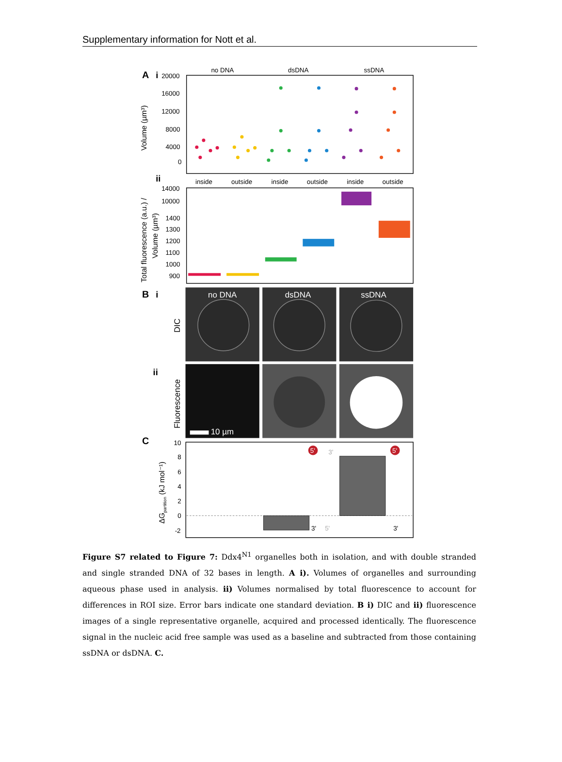Supplementary information for Nott et al.
A
i
no DNA
dsDNA
ssDNA
20000
16000
12000
8000
4000
0
Volume (µm³)
ii
inside
outside
inside
outside
inside
outside
14000
10000
1400
1300
1200
1100
1000
900
Total fluorescence (a.u.) /
Volume (µm³)
B
i
no DNA
dsDNA
ssDNA
DIC
ii
10 µm
Fluorescence
C
10
8
6
4
2
0
-2
ΔGpartition (kJ mol⁻¹)
5'
3'
5'
3'
5'
3'
Figure S7 related to Figure 7: Ddx4<sup>N1</sup> organelles both in isolation, and with double stranded and single stranded DNA of 32 bases in length. A i). Volumes of organelles and surrounding aqueous phase used in analysis. ii) Volumes normalised by total fluorescence to account for differences in ROI size. Error bars indicate one standard deviation. B i) DIC and ii) fluorescence images of a single representative organelle, acquired and processed identically. The fluorescence signal in the nucleic acid free sample was used as a baseline and subtracted from those containing ssDNA or dsDNA. C.